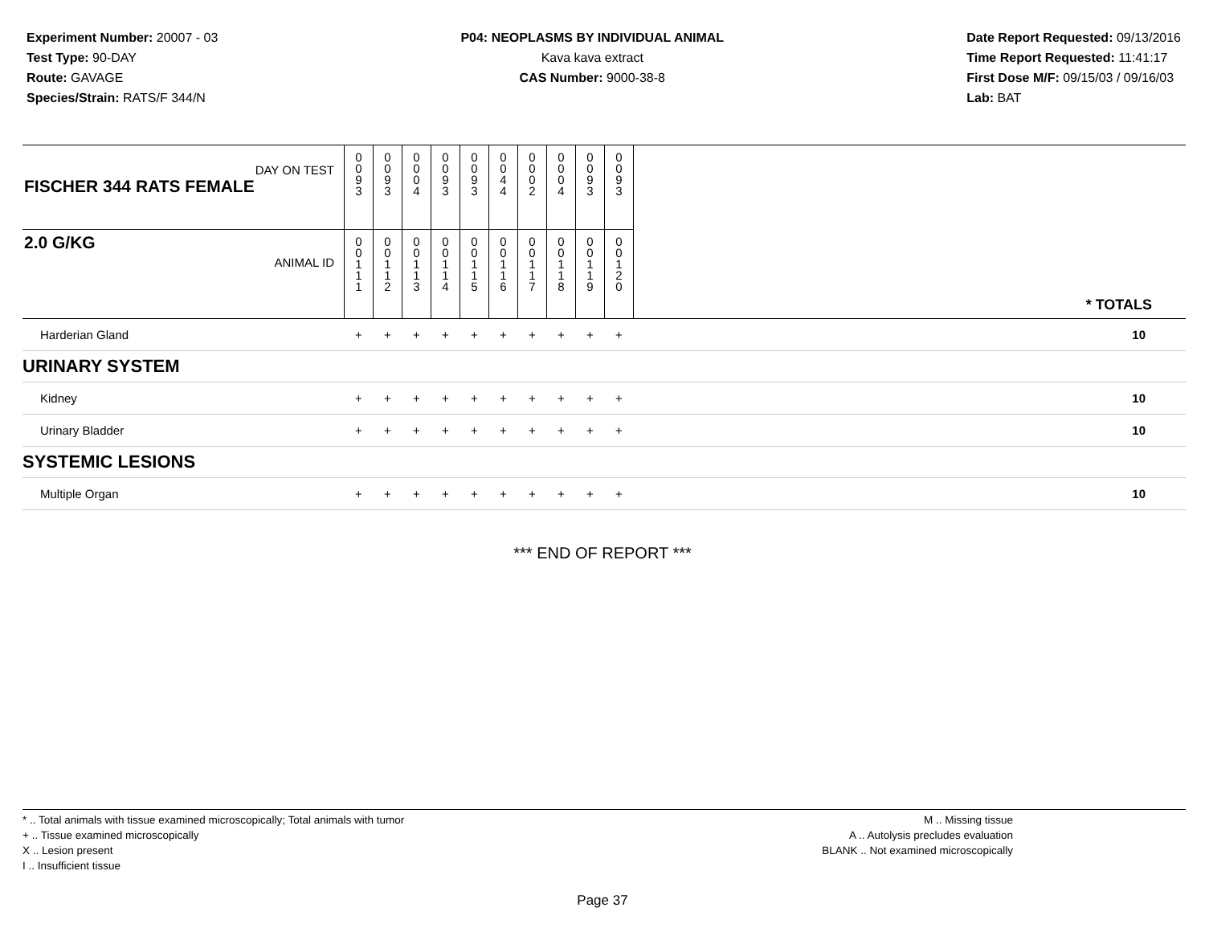Experiment Number: 20007 - 03
Test Type: 90-DAY
Route: GAVAGE
Species/Strain: RATS/F 344/N
P04: NEOPLASMS BY INDIVIDUAL ANIMAL
Kava kava extract
CAS Number: 9000-38-8
Date Report Requested: 09/13/2016
Time Report Requested: 11:41:17
First Dose M/F: 09/15/03 / 09/16/03
Lab: BAT
| DAY ON TEST FISCHER 344 RATS FEMALE | 0 0 9 3 | 0 0 9 3 | 0 0 0 4 | 0 0 9 3 | 0 0 9 3 | 0 0 4 4 | 0 0 0 2 | 0 0 0 4 | 0 0 9 3 | 0 0 9 3 | |
| 2.0 G/KG ANIMAL ID | 0 0 1 1 1 | 0 0 1 1 2 | 0 0 1 1 3 | 0 0 1 1 4 | 0 0 1 1 5 | 0 0 1 1 6 | 0 0 1 1 7 | 0 0 1 1 8 | 0 0 1 1 9 | 0 0 1 2 0 | * TOTALS |
| Harderian Gland | + | + | + | + | + | + | + | + | + | + | 10 |
| URINARY SYSTEM | | | | | | | | | | | |
| Kidney | + | + | + | + | + | + | + | + | + | + | 10 |
| Urinary Bladder | + | + | + | + | + | + | + | + | + | + | 10 |
| SYSTEMIC LESIONS | | | | | | | | | | | |
| Multiple Organ | + | + | + | + | + | + | + | + | + | + | 10 |
*** END OF REPORT ***
* .. Total animals with tissue examined microscopically; Total animals with tumor
+ .. Tissue examined microscopically
X .. Lesion present
I .. Insufficient tissue
M .. Missing tissue
A .. Autolysis precludes evaluation
BLANK .. Not examined microscopically
Page 37